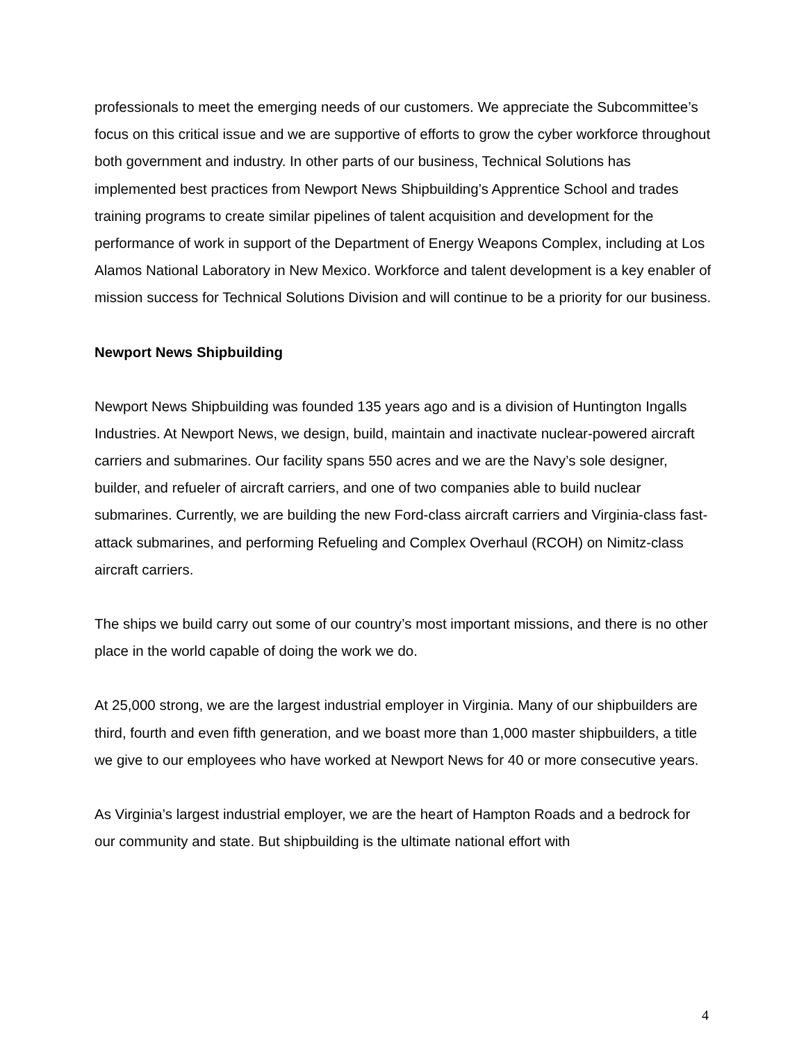professionals to meet the emerging needs of our customers. We appreciate the Subcommittee’s focus on this critical issue and we are supportive of efforts to grow the cyber workforce throughout both government and industry. In other parts of our business, Technical Solutions has implemented best practices from Newport News Shipbuilding’s Apprentice School and trades training programs to create similar pipelines of talent acquisition and development for the performance of work in support of the Department of Energy Weapons Complex, including at Los Alamos National Laboratory in New Mexico. Workforce and talent development is a key enabler of mission success for Technical Solutions Division and will continue to be a priority for our business.
Newport News Shipbuilding
Newport News Shipbuilding was founded 135 years ago and is a division of Huntington Ingalls Industries. At Newport News, we design, build, maintain and inactivate nuclear-powered aircraft carriers and submarines. Our facility spans 550 acres and we are the Navy’s sole designer, builder, and refueler of aircraft carriers, and one of two companies able to build nuclear submarines. Currently, we are building the new Ford-class aircraft carriers and Virginia-class fast-attack submarines, and performing Refueling and Complex Overhaul (RCOH) on Nimitz-class aircraft carriers.
The ships we build carry out some of our country’s most important missions, and there is no other place in the world capable of doing the work we do.
At 25,000 strong, we are the largest industrial employer in Virginia. Many of our shipbuilders are third, fourth and even fifth generation, and we boast more than 1,000 master shipbuilders, a title we give to our employees who have worked at Newport News for 40 or more consecutive years.
As Virginia’s largest industrial employer, we are the heart of Hampton Roads and a bedrock for our community and state. But shipbuilding is the ultimate national effort with
4